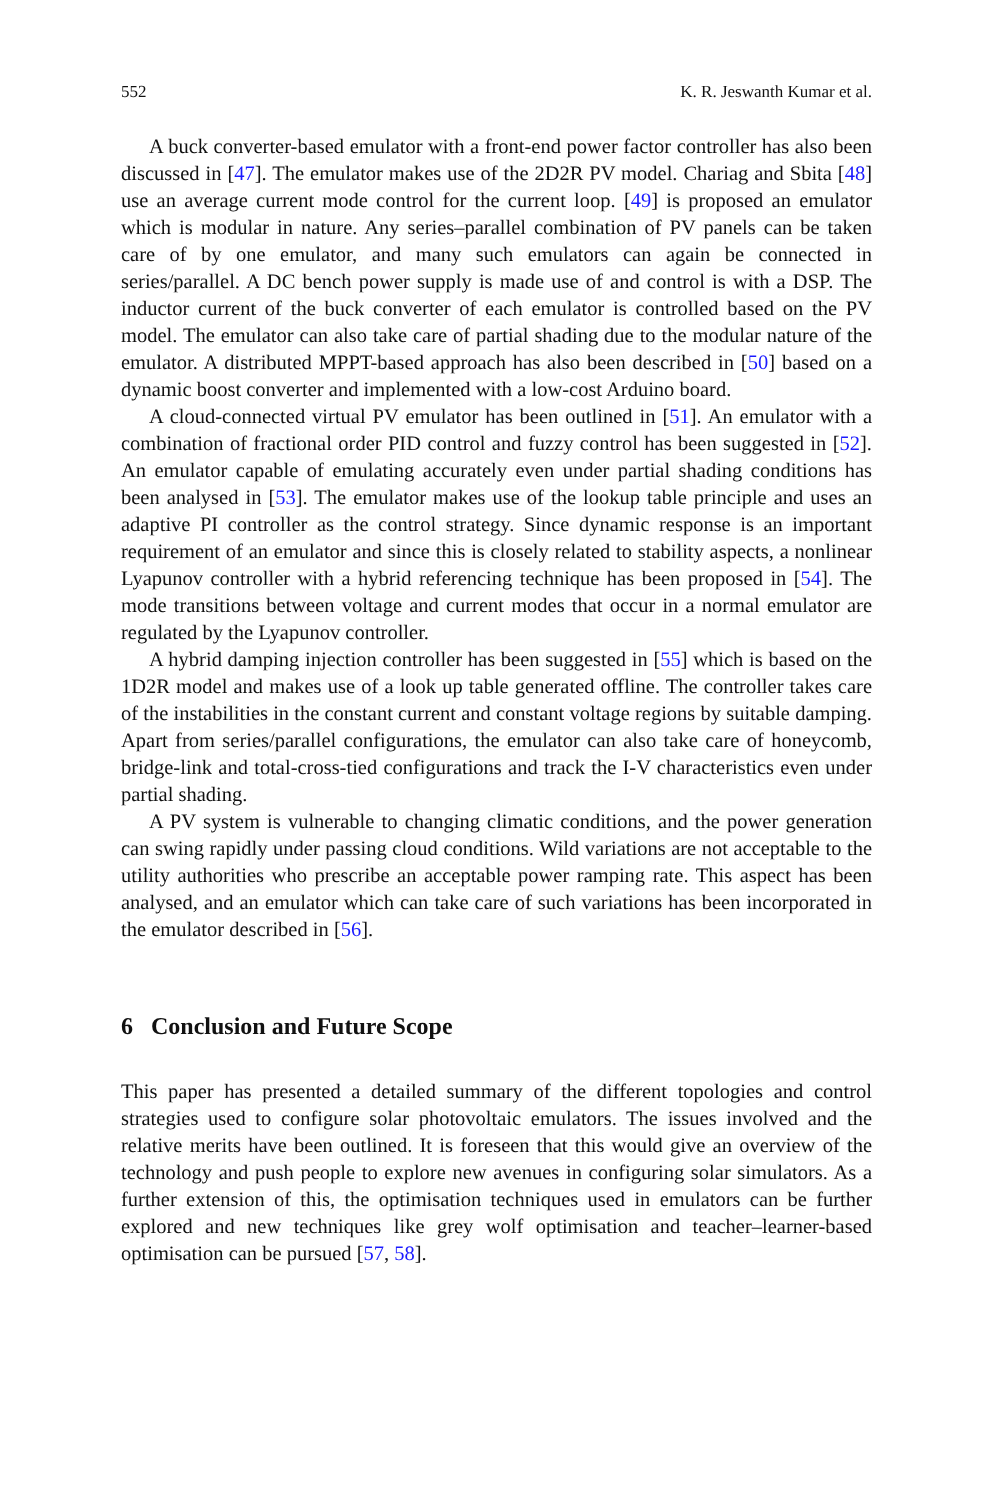552 K. R. Jeswanth Kumar et al.
A buck converter-based emulator with a front-end power factor controller has also been discussed in [47]. The emulator makes use of the 2D2R PV model. Chariag and Sbita [48] use an average current mode control for the current loop. [49] is proposed an emulator which is modular in nature. Any series–parallel combination of PV panels can be taken care of by one emulator, and many such emulators can again be connected in series/parallel. A DC bench power supply is made use of and control is with a DSP. The inductor current of the buck converter of each emulator is controlled based on the PV model. The emulator can also take care of partial shading due to the modular nature of the emulator. A distributed MPPT-based approach has also been described in [50] based on a dynamic boost converter and implemented with a low-cost Arduino board.
A cloud-connected virtual PV emulator has been outlined in [51]. An emulator with a combination of fractional order PID control and fuzzy control has been suggested in [52]. An emulator capable of emulating accurately even under partial shading conditions has been analysed in [53]. The emulator makes use of the lookup table principle and uses an adaptive PI controller as the control strategy. Since dynamic response is an important requirement of an emulator and since this is closely related to stability aspects, a nonlinear Lyapunov controller with a hybrid referencing technique has been proposed in [54]. The mode transitions between voltage and current modes that occur in a normal emulator are regulated by the Lyapunov controller.
A hybrid damping injection controller has been suggested in [55] which is based on the 1D2R model and makes use of a look up table generated offline. The controller takes care of the instabilities in the constant current and constant voltage regions by suitable damping. Apart from series/parallel configurations, the emulator can also take care of honeycomb, bridge-link and total-cross-tied configurations and track the I-V characteristics even under partial shading.
A PV system is vulnerable to changing climatic conditions, and the power generation can swing rapidly under passing cloud conditions. Wild variations are not acceptable to the utility authorities who prescribe an acceptable power ramping rate. This aspect has been analysed, and an emulator which can take care of such variations has been incorporated in the emulator described in [56].
6 Conclusion and Future Scope
This paper has presented a detailed summary of the different topologies and control strategies used to configure solar photovoltaic emulators. The issues involved and the relative merits have been outlined. It is foreseen that this would give an overview of the technology and push people to explore new avenues in configuring solar simulators. As a further extension of this, the optimisation techniques used in emulators can be further explored and new techniques like grey wolf optimisation and teacher–learner-based optimisation can be pursued [57, 58].